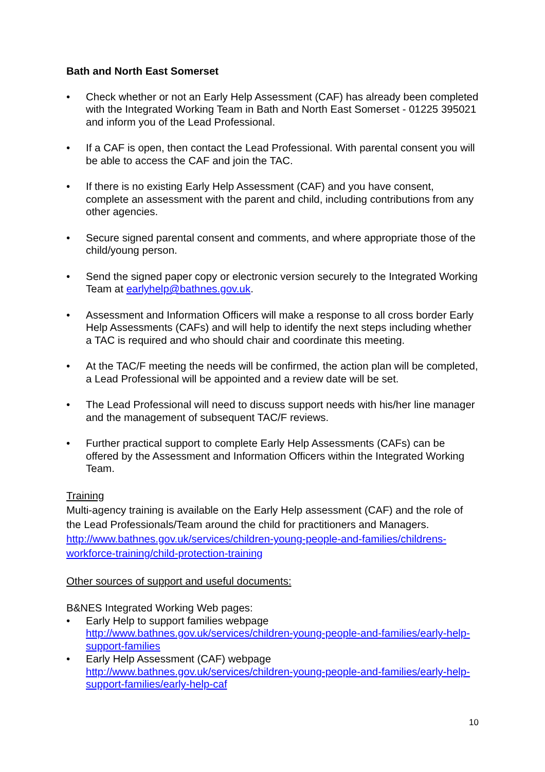Bath and North East Somerset
• Check whether or not an Early Help Assessment (CAF) has already been completed with the Integrated Working Team in Bath and North East Somerset - 01225 395021 and inform you of the Lead Professional.
• If a CAF is open, then contact the Lead Professional. With parental consent you will be able to access the CAF and join the TAC.
• If there is no existing Early Help Assessment (CAF) and you have consent, complete an assessment with the parent and child, including contributions from any other agencies.
• Secure signed parental consent and comments, and where appropriate those of the child/young person.
• Send the signed paper copy or electronic version securely to the Integrated Working Team at earlyhelp@bathnes.gov.uk.
• Assessment and Information Officers will make a response to all cross border Early Help Assessments (CAFs) and will help to identify the next steps including whether a TAC is required and who should chair and coordinate this meeting.
• At the TAC/F meeting the needs will be confirmed, the action plan will be completed, a Lead Professional will be appointed and a review date will be set.
• The Lead Professional will need to discuss support needs with his/her line manager and the management of subsequent TAC/F reviews.
• Further practical support to complete Early Help Assessments (CAFs) can be offered by the Assessment and Information Officers within the Integrated Working Team.
Training
Multi-agency training is available on the Early Help assessment (CAF) and the role of the Lead Professionals/Team around the child for practitioners and Managers.
http://www.bathnes.gov.uk/services/children-young-people-and-families/childrens-workforce-training/child-protection-training
Other sources of support and useful documents:
B&NES Integrated Working Web pages:
• Early Help to support families webpage
http://www.bathnes.gov.uk/services/children-young-people-and-families/early-help-support-families
• Early Help Assessment (CAF) webpage
http://www.bathnes.gov.uk/services/children-young-people-and-families/early-help-support-families/early-help-caf
10